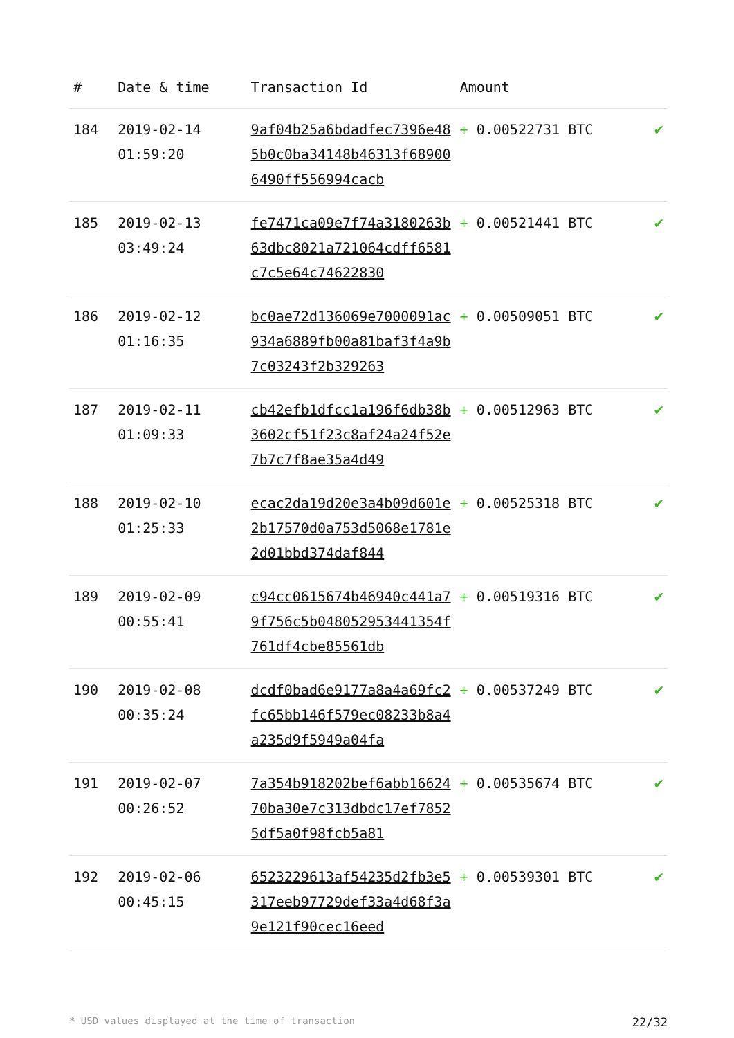| # | Date & time | Transaction Id | Amount | |
| --- | --- | --- | --- | --- |
| 184 | 2019-02-14 01:59:20 | 9af04b25a6bdadfec7396e485b0c0ba34148b46313f689006490ff556994cacb | + 0.00522731 BTC | ✔ |
| 185 | 2019-02-13 03:49:24 | fe7471ca09e7f74a3180263b63dbc8021a721064cdff6581c7c5e64c74622830 | + 0.00521441 BTC | ✔ |
| 186 | 2019-02-12 01:16:35 | bc0ae72d136069e7000091ac934a6889fb00a81baf3f4a9b7c03243f2b329263 | + 0.00509051 BTC | ✔ |
| 187 | 2019-02-11 01:09:33 | cb42efb1dfcc1a196f6db38b3602cf51f23c8af24a24f52e7b7c7f8ae35a4d49 | + 0.00512963 BTC | ✔ |
| 188 | 2019-02-10 01:25:33 | ecac2da19d20e3a4b09d601e2b17570d0a753d5068e1781e2d01bbd374daf844 | + 0.00525318 BTC | ✔ |
| 189 | 2019-02-09 00:55:41 | c94cc0615674b46940c441a79f756c5b048052953441354f761df4cbe85561db | + 0.00519316 BTC | ✔ |
| 190 | 2019-02-08 00:35:24 | dcdf0bad6e9177a8a4a69fc2fc65bb146f579ec08233b8a4a235d9f5949a04fa | + 0.00537249 BTC | ✔ |
| 191 | 2019-02-07 00:26:52 | 7a354b918202bef6abb1662470ba30e7c313dbdc17ef78525df5a0f98fcb5a81 | + 0.00535674 BTC | ✔ |
| 192 | 2019-02-06 00:45:15 | 6523229613af54235d2fb3e5317eeb97729def33a4d68f3a9e121f90cec16eed | + 0.00539301 BTC | ✔ |
* USD values displayed at the time of transaction 22/32